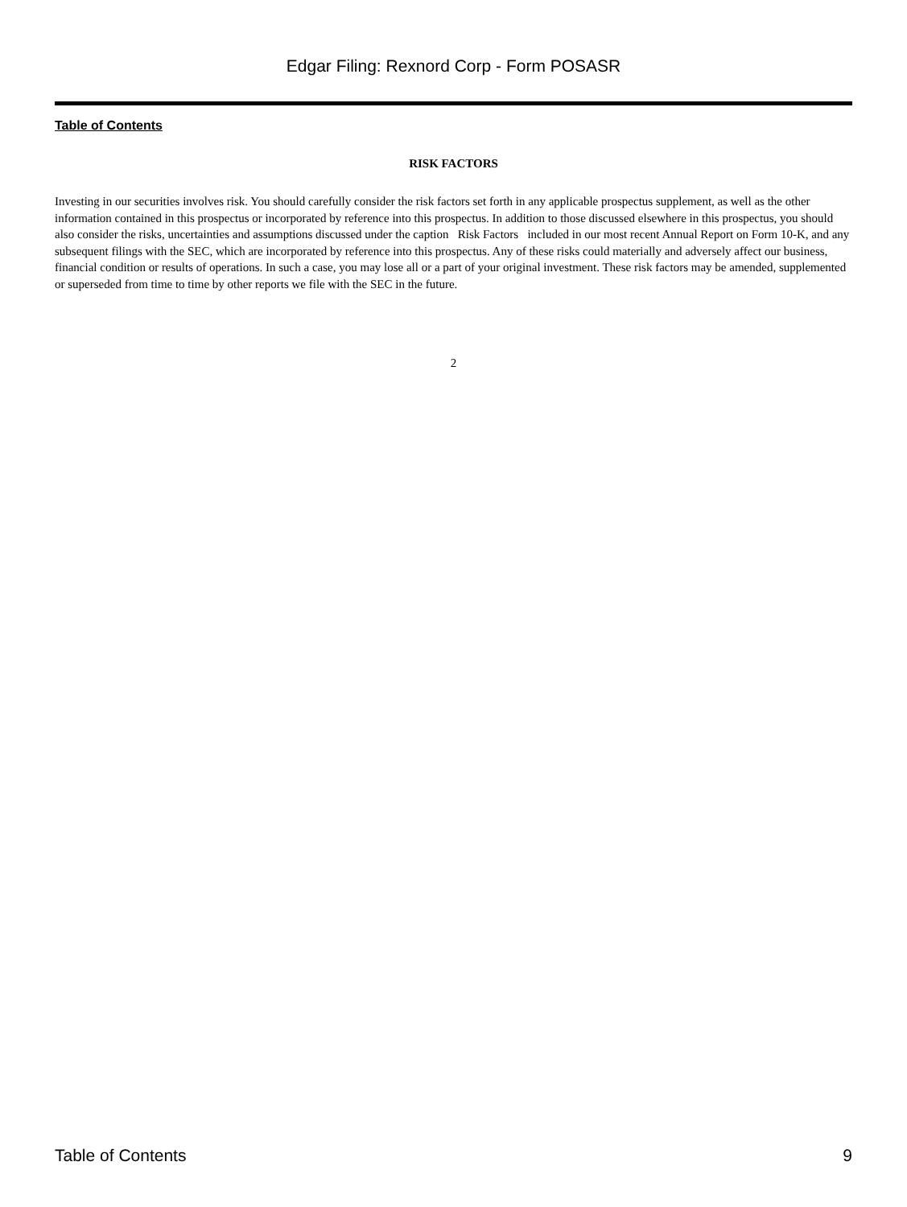Edgar Filing: Rexnord Corp - Form POSASR
Table of Contents
RISK FACTORS
Investing in our securities involves risk. You should carefully consider the risk factors set forth in any applicable prospectus supplement, as well as the other information contained in this prospectus or incorporated by reference into this prospectus. In addition to those discussed elsewhere in this prospectus, you should also consider the risks, uncertainties and assumptions discussed under the caption Risk Factors included in our most recent Annual Report on Form 10-K, and any subsequent filings with the SEC, which are incorporated by reference into this prospectus. Any of these risks could materially and adversely affect our business, financial condition or results of operations. In such a case, you may lose all or a part of your original investment. These risk factors may be amended, supplemented or superseded from time to time by other reports we file with the SEC in the future.
2
Table of Contents 9